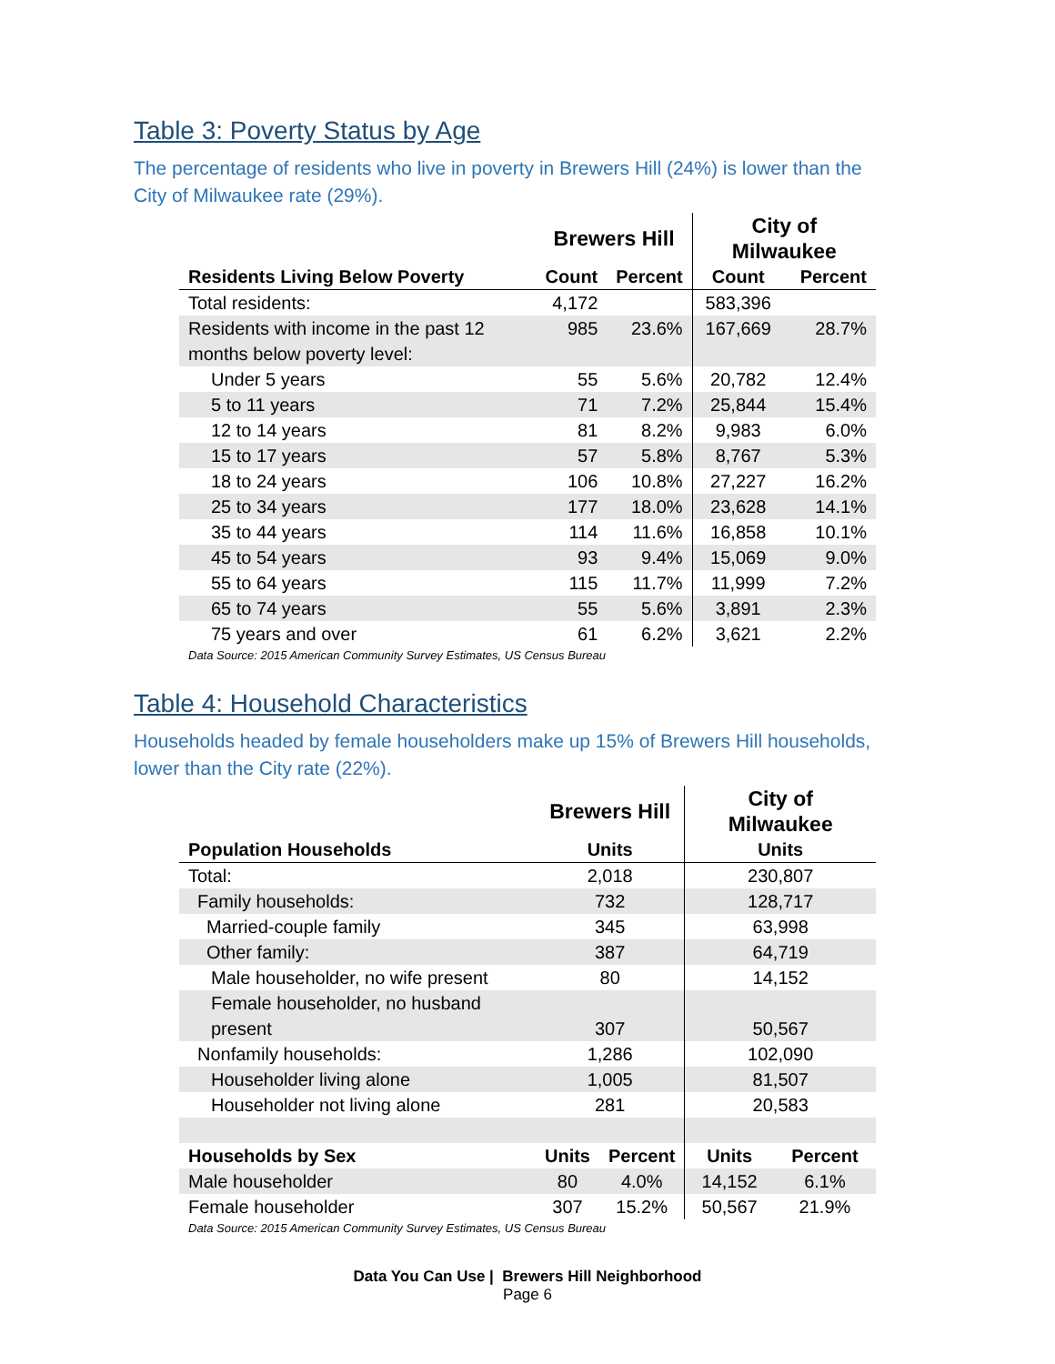Table 3: Poverty Status by Age
The percentage of residents who live in poverty in Brewers Hill (24%) is lower than the City of Milwaukee rate (29%).
| | Brewers Hill | | City of Milwaukee | |
| --- | --- | --- | --- | --- |
| Residents Living Below Poverty | Count | Percent | Count | Percent |
| Total residents: | 4,172 | | 583,396 | |
| Residents with income in the past 12 months below poverty level: | 985 | 23.6% | 167,669 | 28.7% |
| Under 5 years | 55 | 5.6% | 20,782 | 12.4% |
| 5 to 11 years | 71 | 7.2% | 25,844 | 15.4% |
| 12 to 14 years | 81 | 8.2% | 9,983 | 6.0% |
| 15 to 17 years | 57 | 5.8% | 8,767 | 5.3% |
| 18 to 24 years | 106 | 10.8% | 27,227 | 16.2% |
| 25 to 34 years | 177 | 18.0% | 23,628 | 14.1% |
| 35 to 44 years | 114 | 11.6% | 16,858 | 10.1% |
| 45 to 54 years | 93 | 9.4% | 15,069 | 9.0% |
| 55 to 64 years | 115 | 11.7% | 11,999 | 7.2% |
| 65 to 74 years | 55 | 5.6% | 3,891 | 2.3% |
| 75 years and over | 61 | 6.2% | 3,621 | 2.2% |
Data Source: 2015 American Community Survey Estimates, US Census Bureau
Table 4: Household Characteristics
Households headed by female householders make up 15% of Brewers Hill households, lower than the City rate (22%).
| | Brewers Hill | | City of Milwaukee | |
| --- | --- | --- | --- | --- |
| Population Households | Units | | Units | |
| Total: | 2,018 | | 230,807 | |
| Family households: | 732 | | 128,717 | |
| Married-couple family | 345 | | 63,998 | |
| Other family: | 387 | | 64,719 | |
| Male householder, no wife present | 80 | | 14,152 | |
| Female householder, no husband present | 307 | | 50,567 | |
| Nonfamily households: | 1,286 | | 102,090 | |
| Householder living alone | 1,005 | | 81,507 | |
| Householder not living alone | 281 | | 20,583 | |
| Households by Sex | Units | Percent | Units | Percent |
| Male householder | 80 | 4.0% | 14,152 | 6.1% |
| Female householder | 307 | 15.2% | 50,567 | 21.9% |
Data Source: 2015 American Community Survey Estimates, US Census Bureau
Data You Can Use | Brewers Hill Neighborhood
Page 6